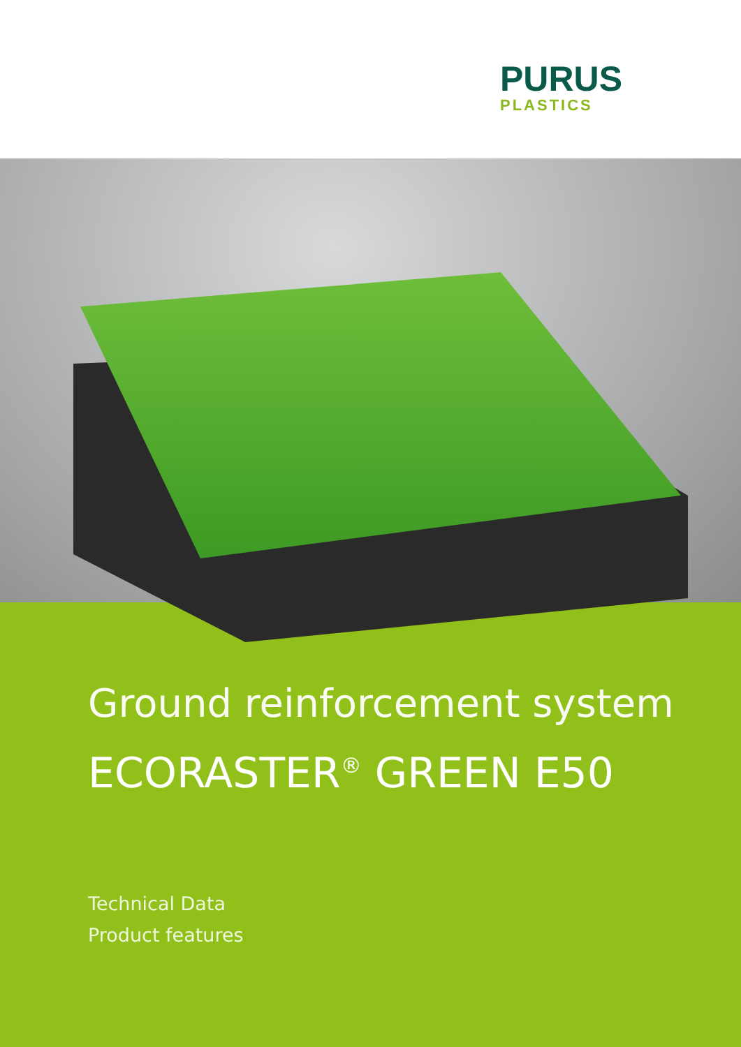PURUS
PLASTICS
Ground reinforcement system
ECORASTER<sup>®</sup> GREEN E50
Technical Data
Product features